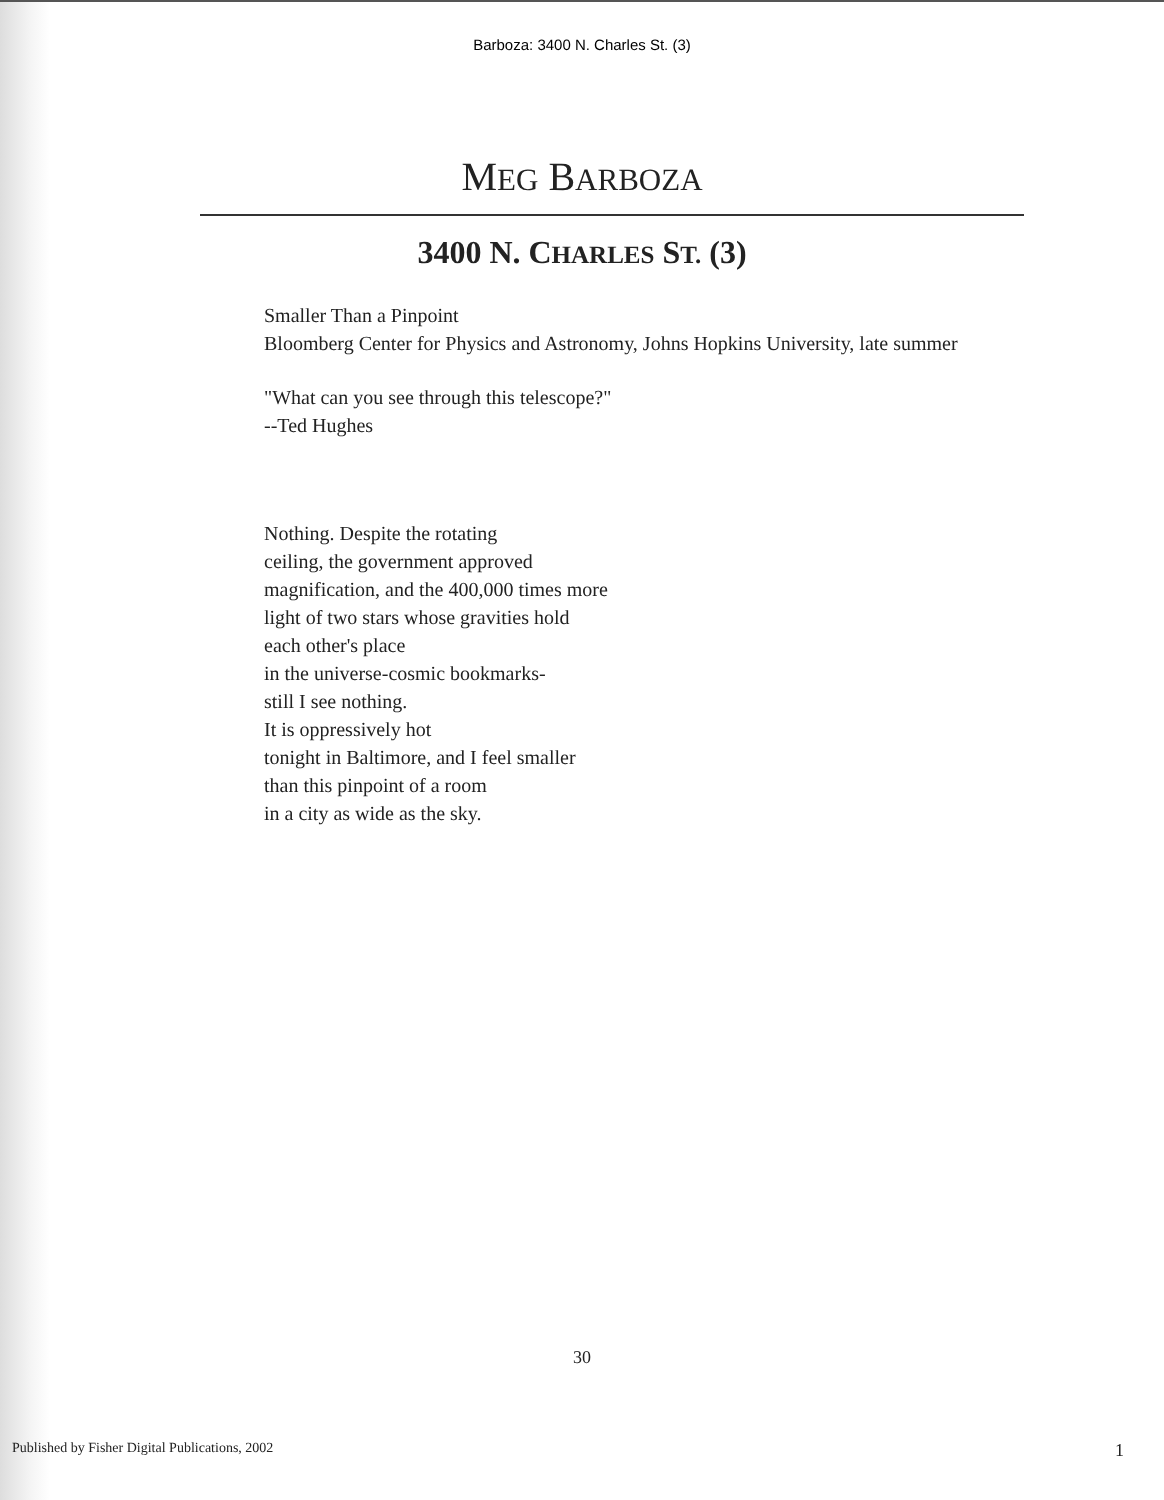Barboza: 3400 N. Charles St. (3)
MEG BARBOZA
3400 N. CHARLES ST. (3)
Smaller Than a Pinpoint
Bloomberg Center for Physics and Astronomy, Johns Hopkins University, late summer
"What can you see through this telescope?"
--Ted Hughes
Nothing. Despite the rotating
ceiling, the government approved
magnification, and the 400,000 times more
light of two stars whose gravities hold
each other's place
in the universe-cosmic bookmarks-
still I see nothing.
It is oppressively hot
tonight in Baltimore, and I feel smaller
than this pinpoint of a room
in a city as wide as the sky.
30
Published by Fisher Digital Publications, 2002 1